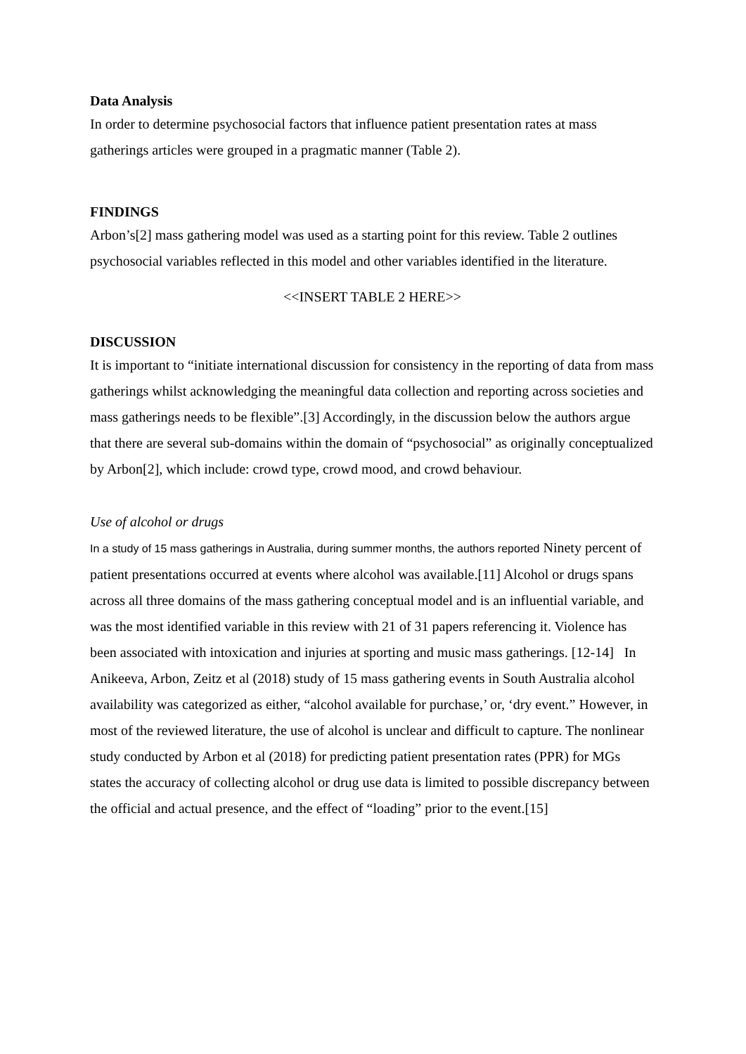Data Analysis
In order to determine psychosocial factors that influence patient presentation rates at mass gatherings articles were grouped in a pragmatic manner (Table 2).
FINDINGS
Arbon’s[2] mass gathering model was used as a starting point for this review. Table 2 outlines psychosocial variables reflected in this model and other variables identified in the literature.
<<INSERT TABLE 2 HERE>>
DISCUSSION
It is important to “initiate international discussion for consistency in the reporting of data from mass gatherings whilst acknowledging the meaningful data collection and reporting across societies and mass gatherings needs to be flexible”.[3] Accordingly, in the discussion below the authors argue that there are several sub-domains within the domain of “psychosocial” as originally conceptualized by Arbon[2], which include: crowd type, crowd mood, and crowd behaviour.
Use of alcohol or drugs
In a study of 15 mass gatherings in Australia, during summer months, the authors reported Ninety percent of patient presentations occurred at events where alcohol was available.[11] Alcohol or drugs spans across all three domains of the mass gathering conceptual model and is an influential variable, and was the most identified variable in this review with 21 of 31 papers referencing it. Violence has been associated with intoxication and injuries at sporting and music mass gatherings. [12-14] In Anikeeva, Arbon, Zeitz et al (2018) study of 15 mass gathering events in South Australia alcohol availability was categorized as either, “alcohol available for purchase,’ or, ‘dry event.” However, in most of the reviewed literature, the use of alcohol is unclear and difficult to capture. The nonlinear study conducted by Arbon et al (2018) for predicting patient presentation rates (PPR) for MGs states the accuracy of collecting alcohol or drug use data is limited to possible discrepancy between the official and actual presence, and the effect of “loading” prior to the event.[15]